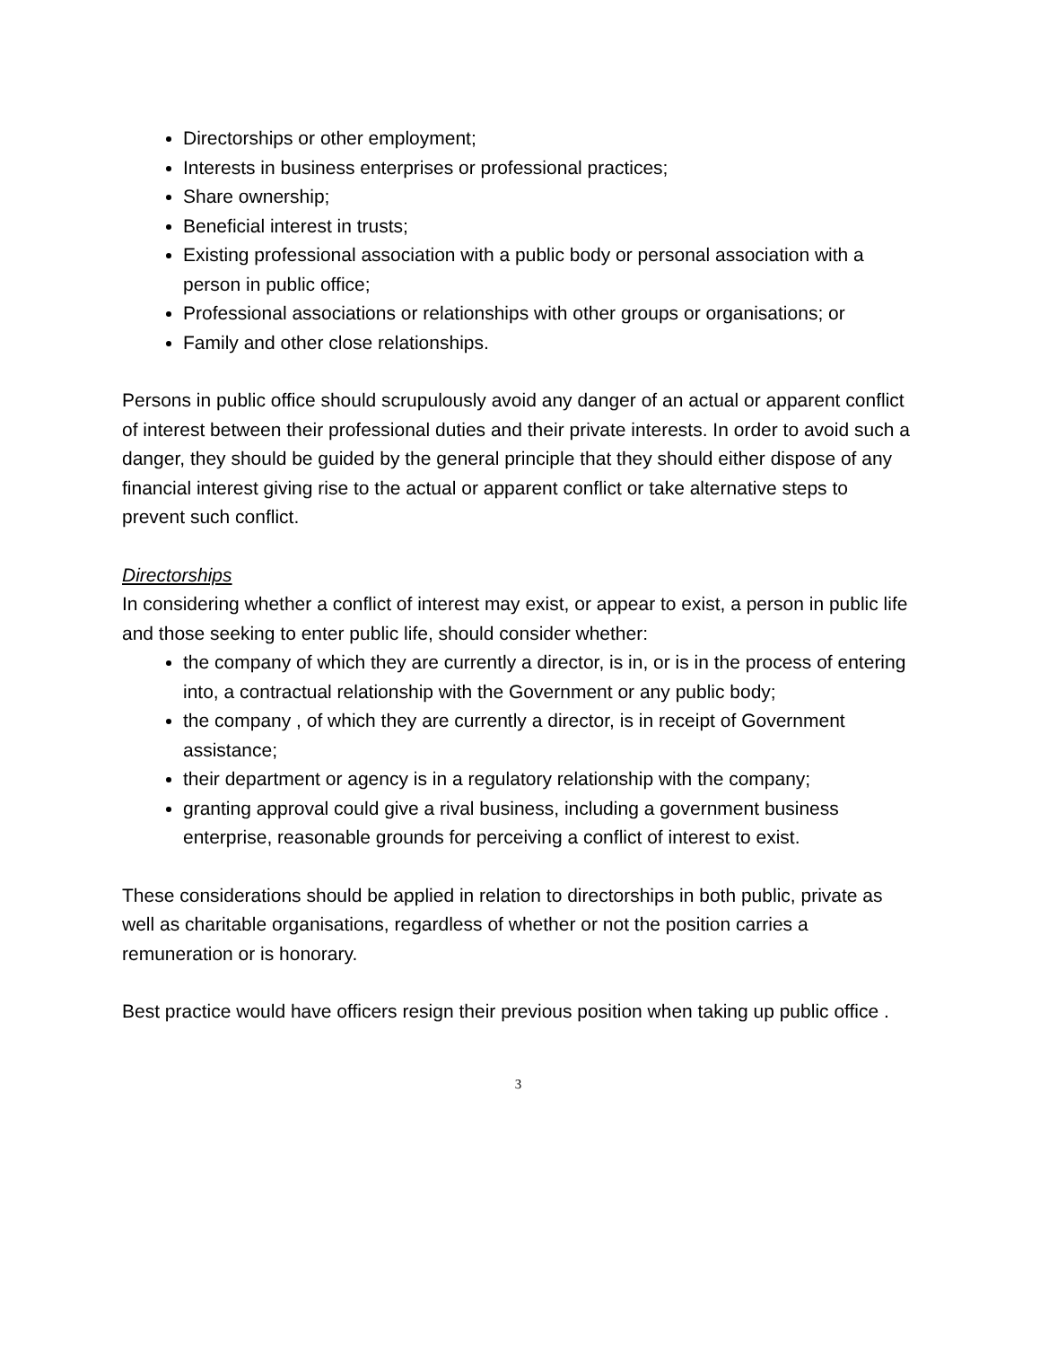Directorships or other employment;
Interests in business enterprises or professional practices;
Share ownership;
Beneficial interest in trusts;
Existing professional association with a public body or personal association with a person in public office;
Professional associations or relationships with other groups or organisations; or
Family and other close relationships.
Persons in public office should scrupulously avoid any danger of an actual or apparent conflict of interest between their professional duties and their private interests. In order to avoid such a danger, they should be guided by the general principle that they should either dispose of any financial interest giving rise to the actual or apparent conflict or take alternative steps to prevent such conflict.
Directorships
In considering whether a conflict of interest may exist, or appear to exist, a person in public life and those seeking to enter public life, should consider whether:
the company of which they are currently a director, is in, or is in the process of entering into, a contractual relationship with the Government or any public body;
the company , of which they are currently a director, is in receipt of Government assistance;
their department or agency is in a regulatory relationship with the company;
granting approval could give a rival business, including a government business enterprise, reasonable grounds for perceiving a conflict of interest to exist.
These considerations should be applied in relation to directorships in both public, private as well as charitable organisations, regardless of whether or not the position carries a remuneration or is honorary.
Best practice would have officers resign their previous position when taking up public office .
3